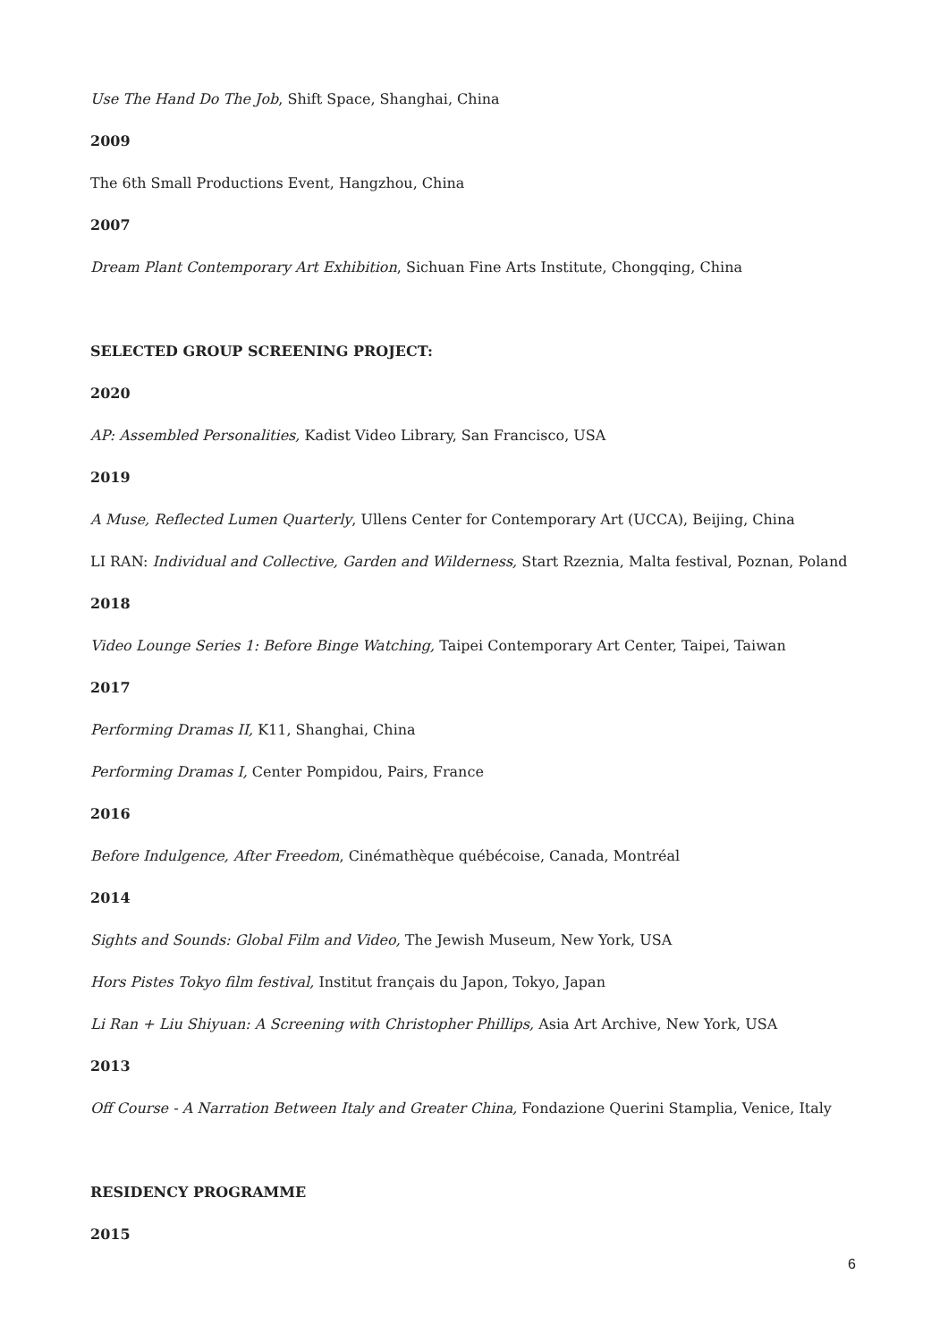Use The Hand Do The Job, Shift Space, Shanghai, China
2009
The 6th Small Productions Event, Hangzhou, China
2007
Dream Plant Contemporary Art Exhibition, Sichuan Fine Arts Institute, Chongqing, China
SELECTED GROUP SCREENING PROJECT:
2020
AP: Assembled Personalities, Kadist Video Library, San Francisco, USA
2019
A Muse, Reflected Lumen Quarterly, Ullens Center for Contemporary Art (UCCA), Beijing, China
LI RAN: Individual and Collective, Garden and Wilderness, Start Rzeznia, Malta festival, Poznan, Poland
2018
Video Lounge Series 1: Before Binge Watching, Taipei Contemporary Art Center, Taipei, Taiwan
2017
Performing Dramas II, K11, Shanghai, China
Performing Dramas I, Center Pompidou, Pairs, France
2016
Before Indulgence, After Freedom, Cinémathèque québécoise, Canada, Montréal
2014
Sights and Sounds: Global Film and Video, The Jewish Museum, New York, USA
Hors Pistes Tokyo film festival, Institut français du Japon, Tokyo, Japan
Li Ran + Liu Shiyuan: A Screening with Christopher Phillips, Asia Art Archive, New York, USA
2013
Off Course - A Narration Between Italy and Greater China, Fondazione Querini Stamplia, Venice, Italy
RESIDENCY PROGRAMME
2015
6